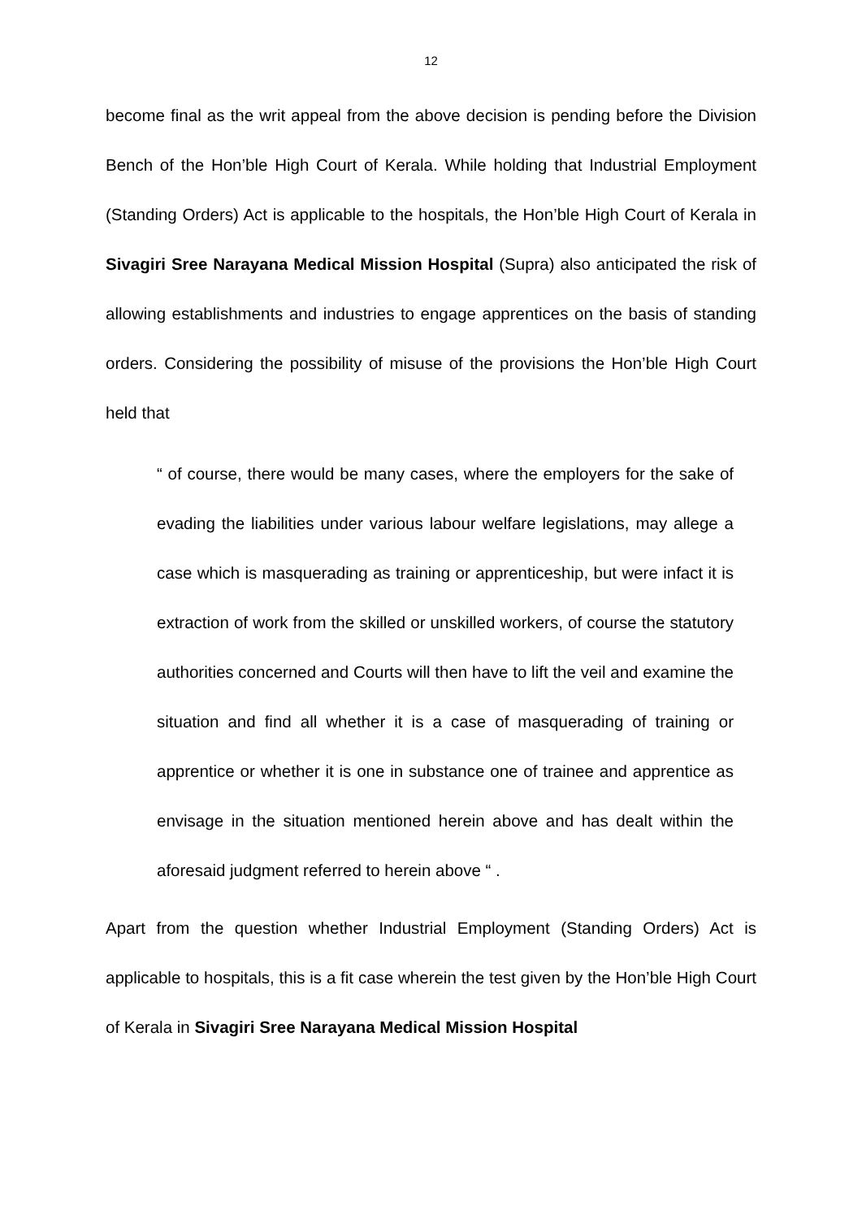12
become final as the writ appeal from the above decision is pending before the Division Bench of the Hon’ble High Court of Kerala. While holding that Industrial Employment (Standing Orders) Act is applicable to the hospitals, the Hon’ble High Court of Kerala in Sivagiri Sree Narayana Medical Mission Hospital (Supra) also anticipated the risk of allowing establishments and industries to engage apprentices on the basis of standing orders. Considering the possibility of misuse of the provisions the Hon’ble High Court held that
“ of course, there would be many cases, where the employers for the sake of evading the liabilities under various labour welfare legislations, may allege a case which is masquerading as training or apprenticeship, but were infact it is extraction of work from the skilled or unskilled workers, of course the statutory authorities concerned and Courts will then have to lift the veil and examine the situation and find all whether it is a case of masquerading of training or apprentice or whether it is one in substance one of trainee and apprentice as envisage in the situation mentioned herein above and has dealt within the aforesaid judgment referred to herein above “ .
Apart from the question whether Industrial Employment (Standing Orders) Act is applicable to hospitals, this is a fit case wherein the test given by the Hon’ble High Court of Kerala in Sivagiri Sree Narayana Medical Mission Hospital